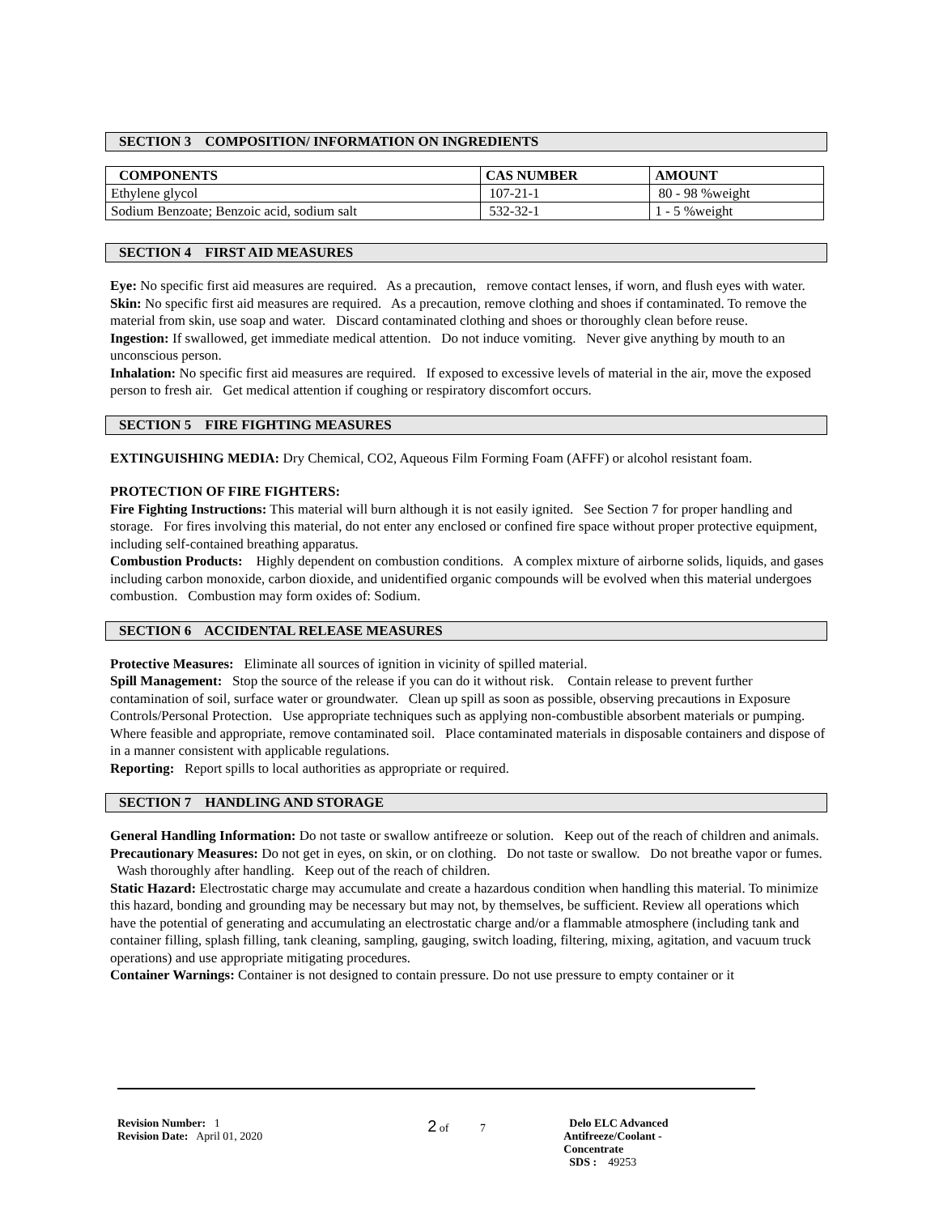SECTION 3 COMPOSITION/ INFORMATION ON INGREDIENTS
| COMPONENTS | CAS NUMBER | AMOUNT |
| --- | --- | --- |
| Ethylene glycol | 107-21-1 | 80 - 98 %weight |
| Sodium Benzoate; Benzoic acid, sodium salt | 532-32-1 | 1 - 5 %weight |
SECTION 4 FIRST AID MEASURES
Eye: No specific first aid measures are required. As a precaution, remove contact lenses, if worn, and flush eyes with water.
Skin: No specific first aid measures are required. As a precaution, remove clothing and shoes if contaminated. To remove the material from skin, use soap and water. Discard contaminated clothing and shoes or thoroughly clean before reuse.
Ingestion: If swallowed, get immediate medical attention. Do not induce vomiting. Never give anything by mouth to an unconscious person.
Inhalation: No specific first aid measures are required. If exposed to excessive levels of material in the air, move the exposed person to fresh air. Get medical attention if coughing or respiratory discomfort occurs.
SECTION 5 FIRE FIGHTING MEASURES
EXTINGUISHING MEDIA: Dry Chemical, CO2, Aqueous Film Forming Foam (AFFF) or alcohol resistant foam.
PROTECTION OF FIRE FIGHTERS:
Fire Fighting Instructions: This material will burn although it is not easily ignited. See Section 7 for proper handling and storage. For fires involving this material, do not enter any enclosed or confined fire space without proper protective equipment, including self-contained breathing apparatus.
Combustion Products: Highly dependent on combustion conditions. A complex mixture of airborne solids, liquids, and gases including carbon monoxide, carbon dioxide, and unidentified organic compounds will be evolved when this material undergoes combustion. Combustion may form oxides of: Sodium.
SECTION 6 ACCIDENTAL RELEASE MEASURES
Protective Measures: Eliminate all sources of ignition in vicinity of spilled material.
Spill Management: Stop the source of the release if you can do it without risk. Contain release to prevent further contamination of soil, surface water or groundwater. Clean up spill as soon as possible, observing precautions in Exposure Controls/Personal Protection. Use appropriate techniques such as applying non-combustible absorbent materials or pumping. Where feasible and appropriate, remove contaminated soil. Place contaminated materials in disposable containers and dispose of in a manner consistent with applicable regulations.
Reporting: Report spills to local authorities as appropriate or required.
SECTION 7 HANDLING AND STORAGE
General Handling Information: Do not taste or swallow antifreeze or solution. Keep out of the reach of children and animals.
Precautionary Measures: Do not get in eyes, on skin, or on clothing. Do not taste or swallow. Do not breathe vapor or fumes. Wash thoroughly after handling. Keep out of the reach of children.
Static Hazard: Electrostatic charge may accumulate and create a hazardous condition when handling this material. To minimize this hazard, bonding and grounding may be necessary but may not, by themselves, be sufficient. Review all operations which have the potential of generating and accumulating an electrostatic charge and/or a flammable atmosphere (including tank and container filling, splash filling, tank cleaning, sampling, gauging, switch loading, filtering, mixing, agitation, and vacuum truck operations) and use appropriate mitigating procedures.
Container Warnings: Container is not designed to contain pressure. Do not use pressure to empty container or it
Revision Number: 1
Revision Date: April 01, 2020
2 of 7 Delo ELC Advanced Antifreeze/Coolant -
Concentrate
SDS : 49253